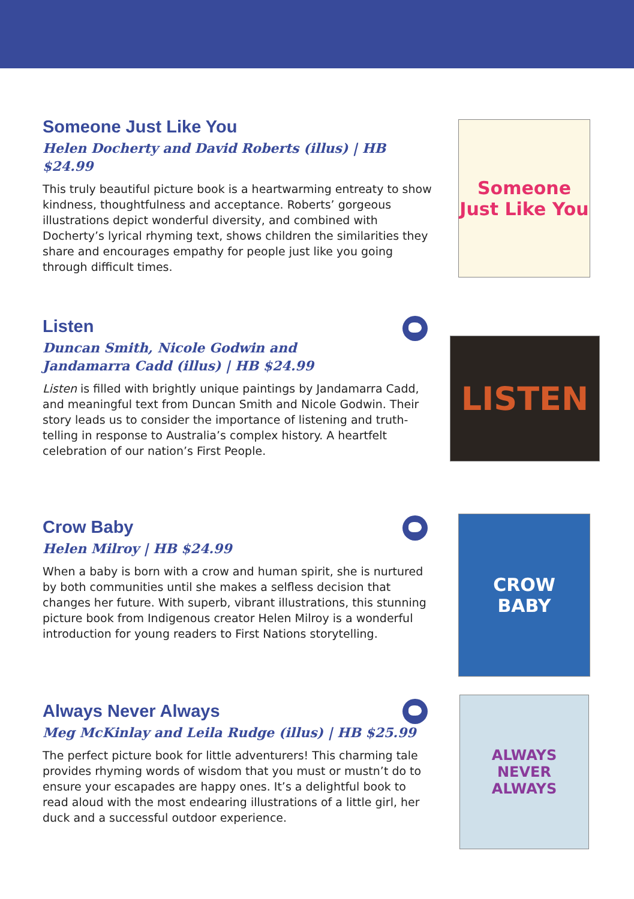Someone Just Like You
Helen Docherty and David Roberts (illus) | HB $24.99
This truly beautiful picture book is a heartwarming entreaty to show kindness, thoughtfulness and acceptance. Roberts’ gorgeous illustrations depict wonderful diversity, and combined with Docherty’s lyrical rhyming text, shows children the similarities they share and encourages empathy for people just like you going through difficult times.
Someone
Just Like You
Listen
Duncan Smith, Nicole Godwin and
Jandamarra Cadd (illus) | HB $24.99
Listen is filled with brightly unique paintings by Jandamarra Cadd, and meaningful text from Duncan Smith and Nicole Godwin. Their story leads us to consider the importance of listening and truth-telling in response to Australia’s complex history. A heartfelt celebration of our nation’s First People.
LISTEN
Crow Baby
Helen Milroy | HB $24.99
When a baby is born with a crow and human spirit, she is nurtured by both communities until she makes a selfless decision that changes her future. With superb, vibrant illustrations, this stunning picture book from Indigenous creator Helen Milroy is a wonderful introduction for young readers to First Nations storytelling.
CROW
BABY
Always Never Always
Meg McKinlay and Leila Rudge (illus) | HB $25.99
The perfect picture book for little adventurers! This charming tale provides rhyming words of wisdom that you must or mustn’t do to ensure your escapades are happy ones. It’s a delightful book to read aloud with the most endearing illustrations of a little girl, her duck and a successful outdoor experience.
ALWAYS
NEVER
ALWAYS